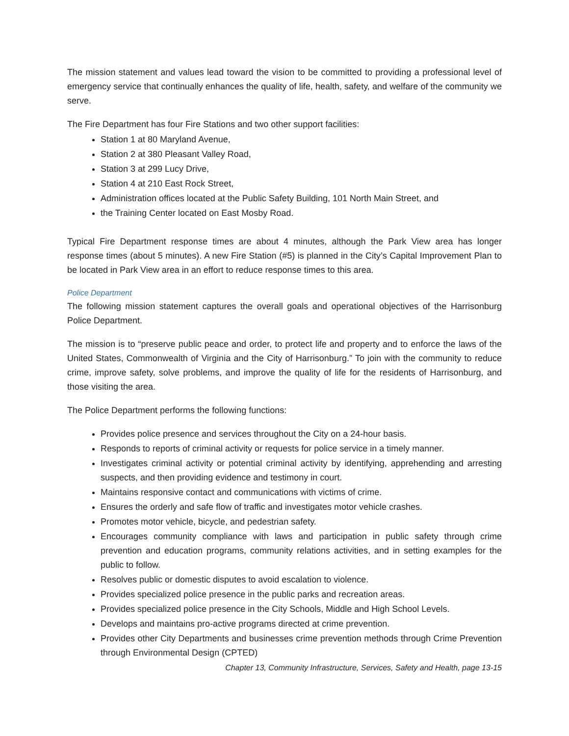The mission statement and values lead toward the vision to be committed to providing a professional level of emergency service that continually enhances the quality of life, health, safety, and welfare of the community we serve.
The Fire Department has four Fire Stations and two other support facilities:
Station 1 at 80 Maryland Avenue,
Station 2 at 380 Pleasant Valley Road,
Station 3 at 299 Lucy Drive,
Station 4 at 210 East Rock Street,
Administration offices located at the Public Safety Building, 101 North Main Street, and
the Training Center located on East Mosby Road.
Typical Fire Department response times are about 4 minutes, although the Park View area has longer response times (about 5 minutes). A new Fire Station (#5) is planned in the City’s Capital Improvement Plan to be located in Park View area in an effort to reduce response times to this area.
Police Department
The following mission statement captures the overall goals and operational objectives of the Harrisonburg Police Department.
The mission is to “preserve public peace and order, to protect life and property and to enforce the laws of the United States, Commonwealth of Virginia and the City of Harrisonburg.” To join with the community to reduce crime, improve safety, solve problems, and improve the quality of life for the residents of Harrisonburg, and those visiting the area.
The Police Department performs the following functions:
Provides police presence and services throughout the City on a 24-hour basis.
Responds to reports of criminal activity or requests for police service in a timely manner.
Investigates criminal activity or potential criminal activity by identifying, apprehending and arresting suspects, and then providing evidence and testimony in court.
Maintains responsive contact and communications with victims of crime.
Ensures the orderly and safe flow of traffic and investigates motor vehicle crashes.
Promotes motor vehicle, bicycle, and pedestrian safety.
Encourages community compliance with laws and participation in public safety through crime prevention and education programs, community relations activities, and in setting examples for the public to follow.
Resolves public or domestic disputes to avoid escalation to violence.
Provides specialized police presence in the public parks and recreation areas.
Provides specialized police presence in the City Schools, Middle and High School Levels.
Develops and maintains pro-active programs directed at crime prevention.
Provides other City Departments and businesses crime prevention methods through Crime Prevention through Environmental Design (CPTED)
Chapter 13, Community Infrastructure, Services, Safety and Health, page 13-15